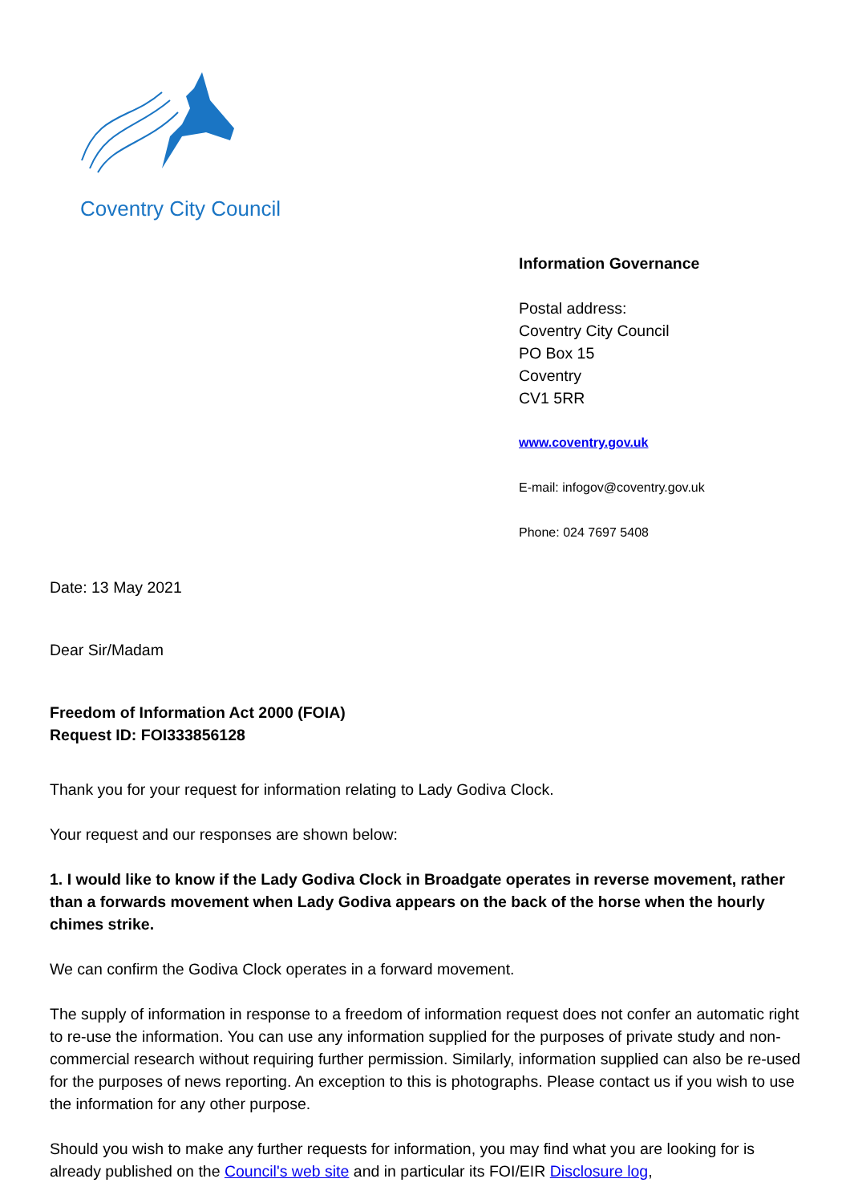Coventry City Council
Information Governance
Postal address:
Coventry City Council
PO Box 15
Coventry
CV1 5RR
www.coventry.gov.uk
E-mail: infogov@coventry.gov.uk
Phone: 024 7697 5408
Date: 13 May 2021
Dear Sir/Madam
Freedom of Information Act 2000 (FOIA)
Request ID: FOI333856128
Thank you for your request for information relating to Lady Godiva Clock.
Your request and our responses are shown below:
1. I would like to know if the Lady Godiva Clock in Broadgate operates in reverse movement, rather than a forwards movement when Lady Godiva appears on the back of the horse when the hourly chimes strike.
We can confirm the Godiva Clock operates in a forward movement.
The supply of information in response to a freedom of information request does not confer an automatic right to re-use the information. You can use any information supplied for the purposes of private study and non-commercial research without requiring further permission. Similarly, information supplied can also be re-used for the purposes of news reporting. An exception to this is photographs. Please contact us if you wish to use the information for any other purpose.
Should you wish to make any further requests for information, you may find what you are looking for is already published on the Council's web site and in particular its FOI/EIR Disclosure log,